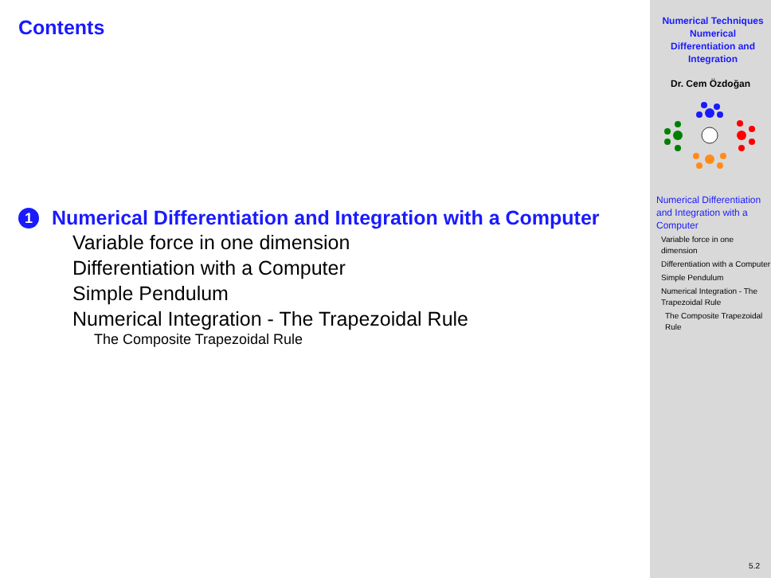Contents
1 Numerical Differentiation and Integration with a Computer
Variable force in one dimension
Differentiation with a Computer
Simple Pendulum
Numerical Integration - The Trapezoidal Rule
The Composite Trapezoidal Rule
Numerical Techniques
Numerical
Differentiation and
Integration
Dr. Cem Özdoğan
Numerical Differentiation and Integration with a Computer
Variable force in one dimension
Differentiation with a Computer
Simple Pendulum
Numerical Integration - The Trapezoidal Rule
The Composite Trapezoidal Rule
5.2